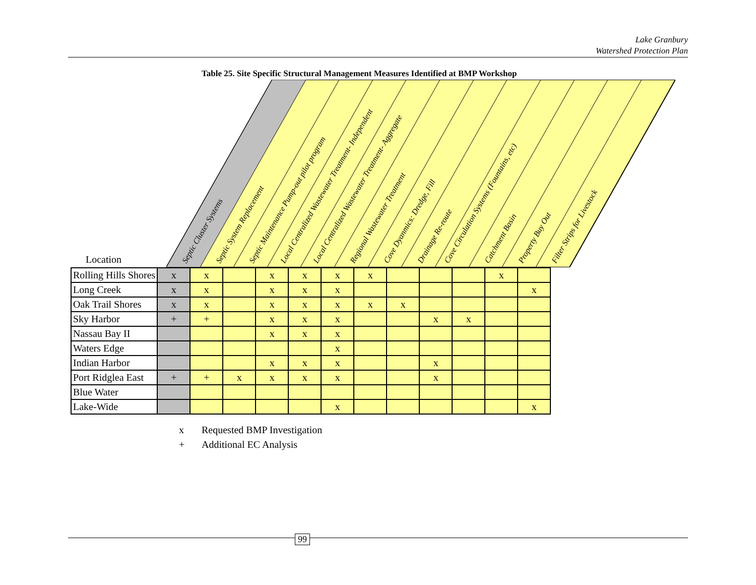Lake Granbury
Watershed Protection Plan
Table 25. Site Specific Structural Management Measures Identified at BMP Workshop
Septic Cluster Systems
Septic System Replacement
Septic Maintenance Pump-out pilot program
Local Centralized Wastewater Treatment- Independent
Local Centralized Wastewater Treatment- Aggregate
Regional Wastewater Treatment
Cove Dyanmics: Dredge, Fill
Drainage Re-route
Cove Circulation Systems (Fountains, etc)
Catchment Basin
Property Buy Out
Filter Strips for Livestock
Location
| Rolling Hills Shores | x | x | | x | x | x | x | | | | x | |
| Long Creek | x | x | | x | x | x | | | | | | x |
| Oak Trail Shores | x | x | | x | x | x | x | x | | | | |
| Sky Harbor | + | + | | x | x | x | | | x | x | | |
| Nassau Bay II | | | | x | x | x | | | | | | |
| Waters Edge | | | | | | x | | | | | | |
| Indian Harbor | | | | x | x | x | | | x | | | |
| Port Ridglea East | + | + | x | x | x | x | | | x | | | |
| Blue Water | | | | | | | | | | | | |
| Lake-Wide | | | | | | x | | | | | | x |
x Requested BMP Investigation
+ Additional EC Analysis
99